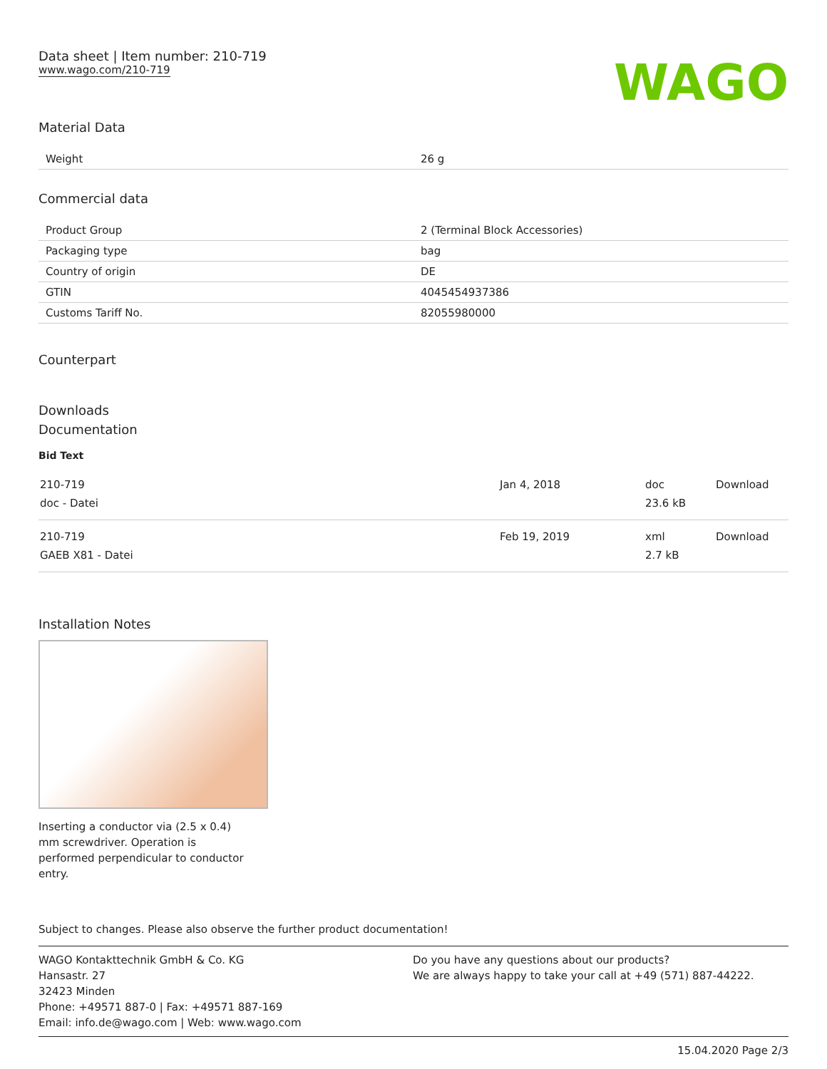Data sheet | Item number: 210-719
www.wago.com/210-719
WAGO
Material Data
| Weight | 26 g |
Commercial data
| Product Group | 2 (Terminal Block Accessories) |
| Packaging type | bag |
| Country of origin | DE |
| GTIN | 4045454937386 |
| Customs Tariff No. | 82055980000 |
Counterpart
Downloads
Documentation
Bid Text
| 210-719 doc - Datei | Jan 4, 2018 | doc 23.6 kB | Download |
| 210-719 GAEB X81 - Datei | Feb 19, 2019 | xml 2.7 kB | Download |
Installation Notes
Inserting a conductor via (2.5 x 0.4) mm screwdriver. Operation is performed perpendicular to conductor entry.
Subject to changes. Please also observe the further product documentation!
WAGO Kontakttechnik GmbH & Co. KG
Hansastr. 27
32423 Minden
Phone: +49571 887-0 | Fax: +49571 887-169
Email: info.de@wago.com | Web: www.wago.com
Do you have any questions about our products?
We are always happy to take your call at +49 (571) 887-44222.
15.04.2020 Page 2/3